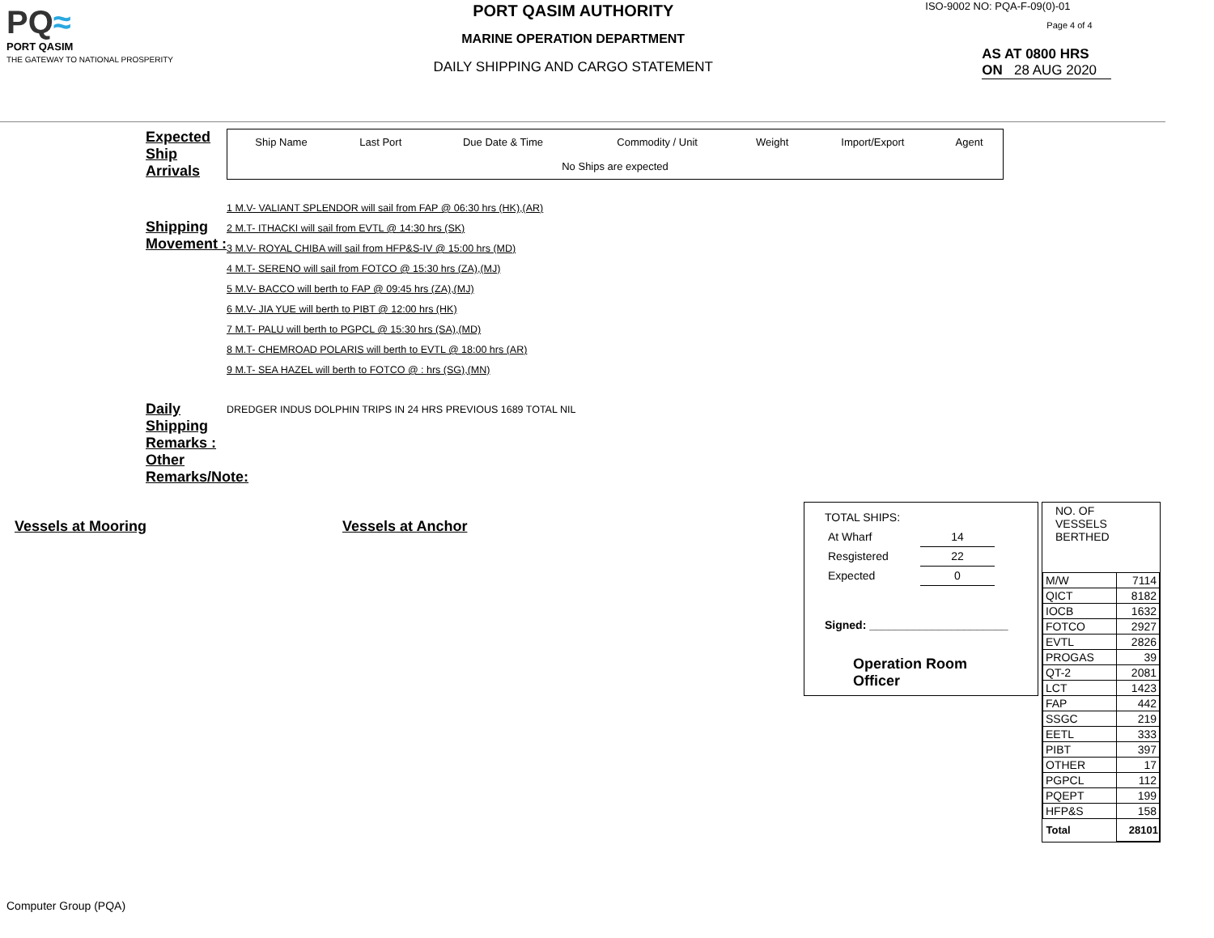PQ≈
PORT QASIM
THE GATEWAY TO NATIONAL PROSPERITY
PORT QASIM AUTHORITY
MARINE OPERATION DEPARTMENT
DAILY SHIPPING AND CARGO STATEMENT
ISO-9002 NO: PQA-F-09(0)-01
Page 4 of 4
AS AT 0800 HRS
ON 28 AUG 2020
Expected Ship Arrivals
| Ship Name | Last Port | Due Date & Time | Commodity / Unit | Weight | Import/Export | Agent |
| No Ships are expected | | | | | | |
Shipping Movement :
1 M.V- VALIANT SPLENDOR will sail from FAP @ 06:30 hrs (HK),(AR)
2 M.T- ITHACKI will sail from EVTL @ 14:30 hrs (SK)
3 M.V- ROYAL CHIBA will sail from HFP&S-IV @ 15:00 hrs (MD)
4 M.T- SERENO will sail from FOTCO @ 15:30 hrs (ZA),(MJ)
5 M.V- BACCO will berth to FAP @ 09:45 hrs (ZA),(MJ)
6 M.V- JIA YUE will berth to PIBT @ 12:00 hrs (HK)
7 M.T- PALU will berth to PGPCL @ 15:30 hrs (SA),(MD)
8 M.T- CHEMROAD POLARIS will berth to EVTL @ 18:00 hrs (AR)
9 M.T- SEA HAZEL will berth to FOTCO @ : hrs (SG),(MN)
Daily Shipping Remarks :
Other Remarks/Note:
DREDGER INDUS DOLPHIN TRIPS IN 24 HRS PREVIOUS 1689 TOTAL NIL
Vessels at Mooring Vessels at Anchor
TOTAL SHIPS:
| At Wharf | 14 |
| Resgistered | 22 |
| Expected | 0 |
Signed: ______________________
Operation Room Officer
NO. OF
VESSELS
BERTHED
| M/W | 7114 |
| QICT | 8182 |
| IOCB | 1632 |
| FOTCO | 2927 |
| EVTL | 2826 |
| PROGAS | 39 |
| QT-2 | 2081 |
| LCT | 1423 |
| FAP | 442 |
| SSGC | 219 |
| EETL | 333 |
| PIBT | 397 |
| OTHER | 17 |
| PGPCL | 112 |
| PQEPT | 199 |
| HFP&S | 158 |
| Total | 28101 |
Computer Group (PQA)